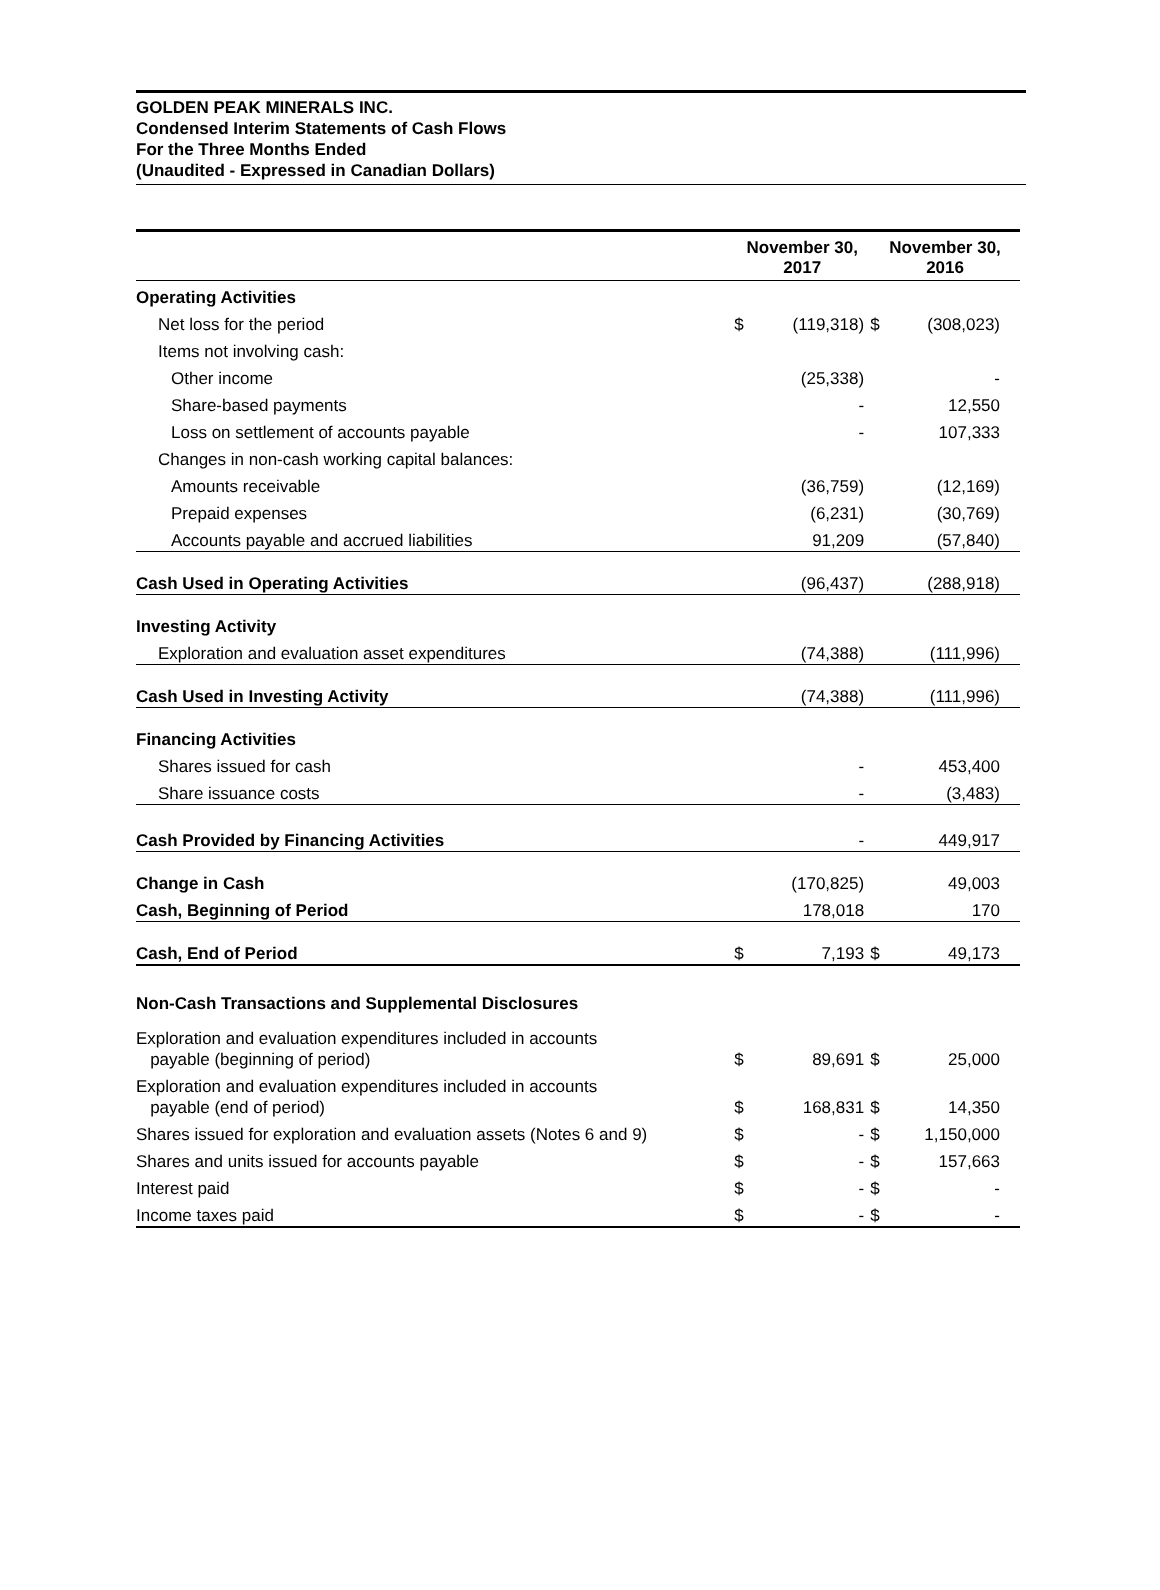GOLDEN PEAK MINERALS INC.
Condensed Interim Statements of Cash Flows
For the Three Months Ended
(Unaudited - Expressed in Canadian Dollars)
| | November 30, 2017 | | November 30, 2016 | |
| --- | --- | --- | --- | --- |
| Operating Activities | | | | |
| Net loss for the period | $ | (119,318) | $ | (308,023) |
| Items not involving cash: | | | | |
| Other income | | (25,338) | | - |
| Share-based payments | | - | | 12,550 |
| Loss on settlement of accounts payable | | - | | 107,333 |
| Changes in non-cash working capital balances: | | | | |
| Amounts receivable | | (36,759) | | (12,169) |
| Prepaid expenses | | (6,231) | | (30,769) |
| Accounts payable and accrued liabilities | | 91,209 | | (57,840) |
| Cash Used in Operating Activities | | (96,437) | | (288,918) |
| Investing Activity | | | | |
| Exploration and evaluation asset expenditures | | (74,388) | | (111,996) |
| Cash Used in Investing Activity | | (74,388) | | (111,996) |
| Financing Activities | | | | |
| Shares issued for cash | | - | | 453,400 |
| Share issuance costs | | - | | (3,483) |
| Cash Provided by Financing Activities | | - | | 449,917 |
| Change in Cash | | (170,825) | | 49,003 |
| Cash, Beginning of Period | | 178,018 | | 170 |
| Cash, End of Period | $ | 7,193 | $ | 49,173 |
| Non-Cash Transactions and Supplemental Disclosures | | | | |
| Exploration and evaluation expenditures included in accounts payable (beginning of period) | $ | 89,691 | $ | 25,000 |
| Exploration and evaluation expenditures included in accounts payable (end of period) | $ | 168,831 | $ | 14,350 |
| Shares issued for exploration and evaluation assets (Notes 6 and 9) | $ | - | $ | 1,150,000 |
| Shares and units issued for accounts payable | $ | - | $ | 157,663 |
| Interest paid | $ | - | $ | - |
| Income taxes paid | $ | - | $ | - |